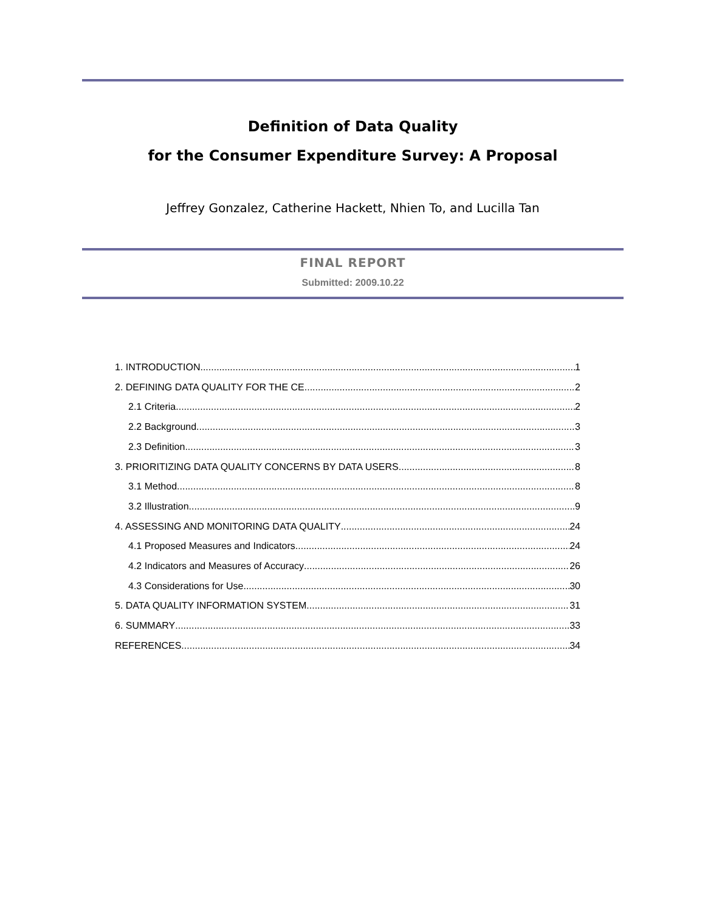Definition of Data Quality
for the Consumer Expenditure Survey: A Proposal
Jeffrey Gonzalez, Catherine Hackett, Nhien To, and Lucilla Tan
FINAL REPORT
Submitted: 2009.10.22
1. INTRODUCTION 1
2. DEFINING DATA QUALITY FOR THE CE 2
2.1 Criteria 2
2.2 Background 3
2.3 Definition 3
3. PRIORITIZING DATA QUALITY CONCERNS BY DATA USERS 8
3.1 Method 8
3.2 Illustration 9
4. ASSESSING AND MONITORING DATA QUALITY 24
4.1 Proposed Measures and Indicators 24
4.2 Indicators and Measures of Accuracy 26
4.3 Considerations for Use 30
5. DATA QUALITY INFORMATION SYSTEM 31
6. SUMMARY 33
REFERENCES 34